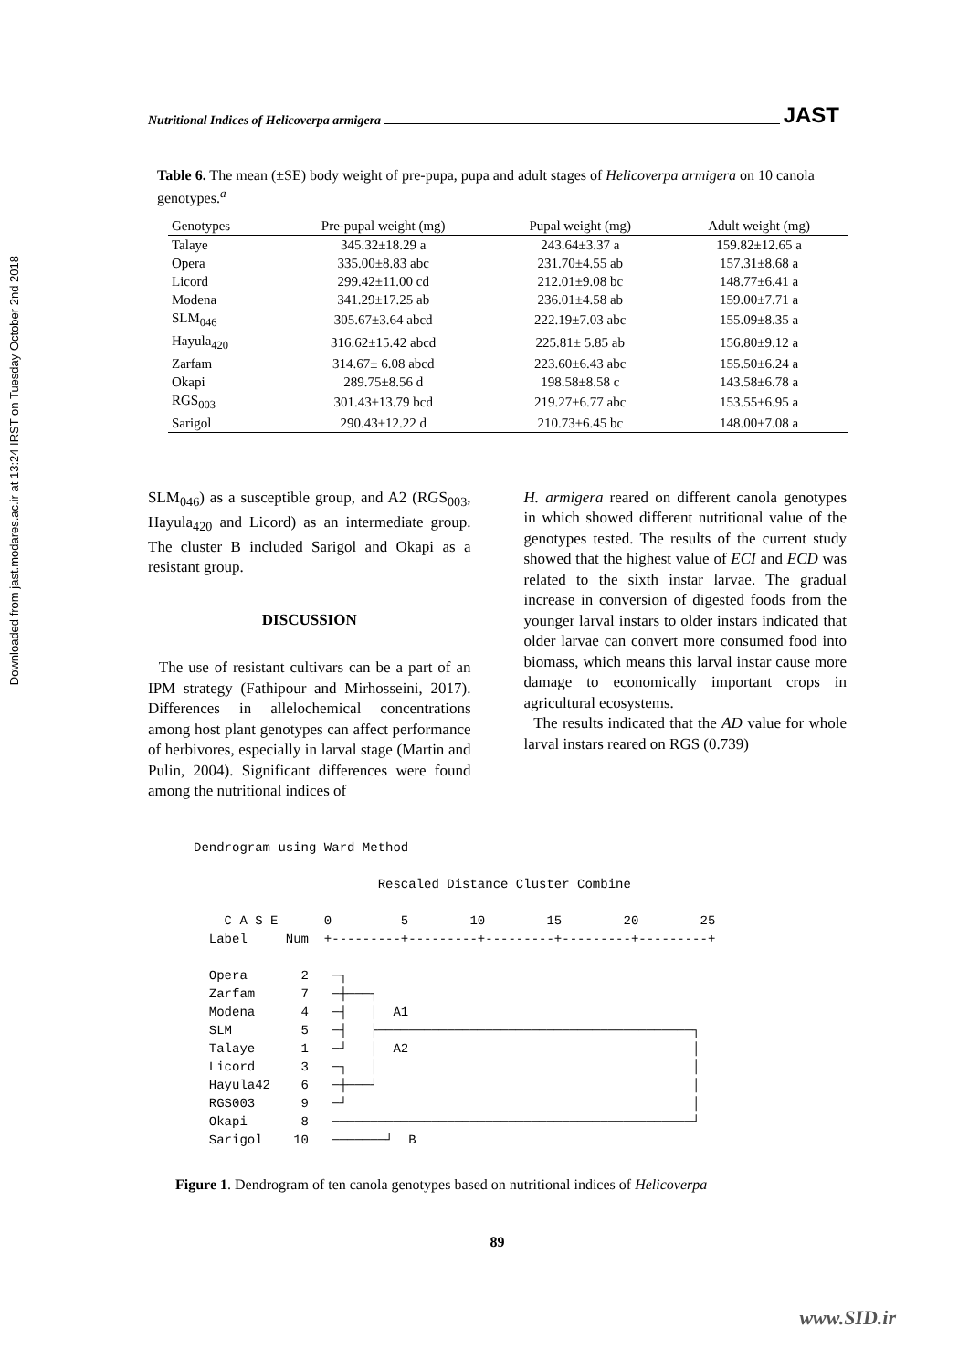Downloaded from jast.modares.ac.ir at 13:24 IRST on Tuesday October 2nd 2018
Nutritional Indices of Helicoverpa armigera JAST
Table 6. The mean (±SE) body weight of pre-pupa, pupa and adult stages of Helicoverpa armigera on 10 canola genotypes.<sup>a</sup>
| Genotypes | Pre-pupal weight (mg) | Pupal weight (mg) | Adult weight (mg) |
| --- | --- | --- | --- |
| Talaye | 345.32±18.29 a | 243.64±3.37 a | 159.82±12.65 a |
| Opera | 335.00±8.83 abc | 231.70±4.55 ab | 157.31±8.68 a |
| Licord | 299.42±11.00 cd | 212.01±9.08 bc | 148.77±6.41 a |
| Modena | 341.29±17.25 ab | 236.01±4.58 ab | 159.00±7.71 a |
| SLM<sub>046</sub> | 305.67±3.64 abcd | 222.19±7.03 abc | 155.09±8.35 a |
| Hayula<sub>420</sub> | 316.62±15.42 abcd | 225.81± 5.85 ab | 156.80±9.12 a |
| Zarfam | 314.67± 6.08 abcd | 223.60±6.43 abc | 155.50±6.24 a |
| Okapi | 289.75±8.56 d | 198.58±8.58 c | 143.58±6.78 a |
| RGS<sub>003</sub> | 301.43±13.79 bcd | 219.27±6.77 abc | 153.55±6.95 a |
| Sarigol | 290.43±12.22 d | 210.73±6.45 bc | 148.00±7.08 a |
SLM<sub>046</sub>) as a susceptible group, and A2 (RGS<sub>003</sub>, Hayula<sub>420</sub> and Licord) as an intermediate group. The cluster B included Sarigol and Okapi as a resistant group.
DISCUSSION
The use of resistant cultivars can be a part of an IPM strategy (Fathipour and Mirhosseini, 2017). Differences in allelochemical concentrations among host plant genotypes can affect performance of herbivores, especially in larval stage (Martin and Pulin, 2004). Significant differences were found among the nutritional indices of
H. armigera reared on different canola genotypes in which showed different nutritional value of the genotypes tested. The results of the current study showed that the highest value of ECI and ECD was related to the sixth instar larvae. The gradual increase in conversion of digested foods from the younger larval instars to older instars indicated that older larvae can convert more consumed food into biomass, which means this larval instar cause more damage to economically important crops in agricultural ecosystems.
The results indicated that the AD value for whole larval instars reared on RGS (0.739)
Dendrogram using Ward Method Rescaled Distance Cluster Combine C A S E 0 5 10 15 20 25 Label Num +---------+---------+---------+---------+---------+ Opera 2 ─┐ Zarfam 7 ─┼───┐ Modena 4 ─┤ │ A1 SLM 5 ─┤ ├─────────────────────────────────────────┐ Talaye 1 ─┘ │ A2 │ Licord 3 ─┐ │ │ Hayula42 6 ─┼───┘ │ RGS003 9 ─┘ │ Okapi 8 ───────────────────────────────────────────────┘ Sarigol 10 ───────┘ B
Figure 1. Dendrogram of ten canola genotypes based on nutritional indices of Helicoverpa
89
www.SID.ir